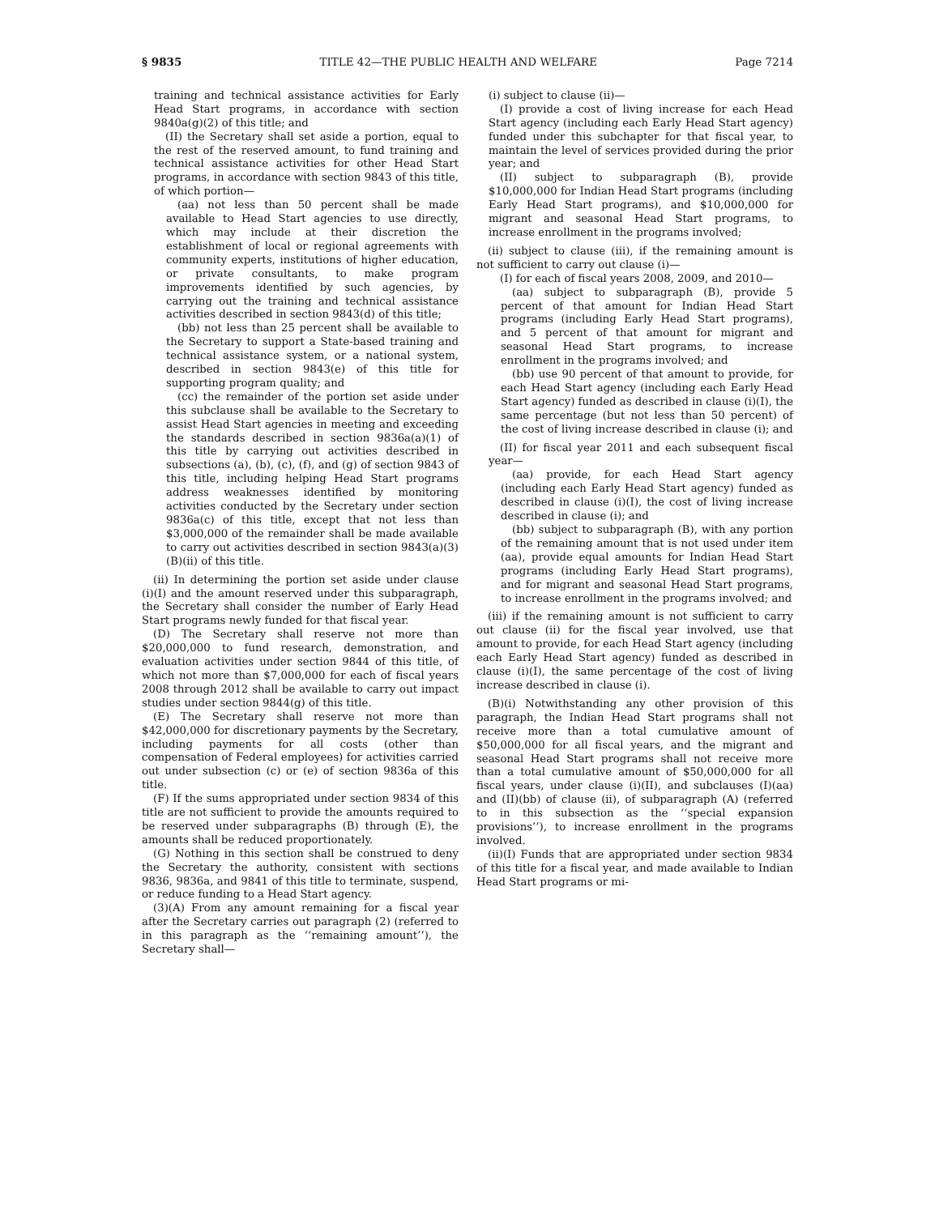§ 9835 TITLE 42—THE PUBLIC HEALTH AND WELFARE Page 7214
training and technical assistance activities for Early Head Start programs, in accordance with section 9840a(g)(2) of this title; and
(II) the Secretary shall set aside a portion, equal to the rest of the reserved amount, to fund training and technical assistance activities for other Head Start programs, in accordance with section 9843 of this title, of which portion—
(aa) not less than 50 percent shall be made available to Head Start agencies to use directly, which may include at their discretion the establishment of local or regional agreements with community experts, institutions of higher education, or private consultants, to make program improvements identified by such agencies, by carrying out the training and technical assistance activities described in section 9843(d) of this title;
(bb) not less than 25 percent shall be available to the Secretary to support a State-based training and technical assistance system, or a national system, described in section 9843(e) of this title for supporting program quality; and
(cc) the remainder of the portion set aside under this subclause shall be available to the Secretary to assist Head Start agencies in meeting and exceeding the standards described in section 9836a(a)(1) of this title by carrying out activities described in subsections (a), (b), (c), (f), and (g) of section 9843 of this title, including helping Head Start programs address weaknesses identified by monitoring activities conducted by the Secretary under section 9836a(c) of this title, except that not less than $3,000,000 of the remainder shall be made available to carry out activities described in section 9843(a)(3)(B)(ii) of this title.
(ii) In determining the portion set aside under clause (i)(I) and the amount reserved under this subparagraph, the Secretary shall consider the number of Early Head Start programs newly funded for that fiscal year.
(D) The Secretary shall reserve not more than $20,000,000 to fund research, demonstration, and evaluation activities under section 9844 of this title, of which not more than $7,000,000 for each of fiscal years 2008 through 2012 shall be available to carry out impact studies under section 9844(g) of this title.
(E) The Secretary shall reserve not more than $42,000,000 for discretionary payments by the Secretary, including payments for all costs (other than compensation of Federal employees) for activities carried out under subsection (c) or (e) of section 9836a of this title.
(F) If the sums appropriated under section 9834 of this title are not sufficient to provide the amounts required to be reserved under subparagraphs (B) through (E), the amounts shall be reduced proportionately.
(G) Nothing in this section shall be construed to deny the Secretary the authority, consistent with sections 9836, 9836a, and 9841 of this title to terminate, suspend, or reduce funding to a Head Start agency.
(3)(A) From any amount remaining for a fiscal year after the Secretary carries out paragraph (2) (referred to in this paragraph as the ‘‘remaining amount’’), the Secretary shall—
(i) subject to clause (ii)—
(I) provide a cost of living increase for each Head Start agency (including each Early Head Start agency) funded under this subchapter for that fiscal year, to maintain the level of services provided during the prior year; and
(II) subject to subparagraph (B), provide $10,000,000 for Indian Head Start programs (including Early Head Start programs), and $10,000,000 for migrant and seasonal Head Start programs, to increase enrollment in the programs involved;
(ii) subject to clause (iii), if the remaining amount is not sufficient to carry out clause (i)—
(I) for each of fiscal years 2008, 2009, and 2010—
(aa) subject to subparagraph (B), provide 5 percent of that amount for Indian Head Start programs (including Early Head Start programs), and 5 percent of that amount for migrant and seasonal Head Start programs, to increase enrollment in the programs involved; and
(bb) use 90 percent of that amount to provide, for each Head Start agency (including each Early Head Start agency) funded as described in clause (i)(I), the same percentage (but not less than 50 percent) of the cost of living increase described in clause (i); and
(II) for fiscal year 2011 and each subsequent fiscal year—
(aa) provide, for each Head Start agency (including each Early Head Start agency) funded as described in clause (i)(I), the cost of living increase described in clause (i); and
(bb) subject to subparagraph (B), with any portion of the remaining amount that is not used under item (aa), provide equal amounts for Indian Head Start programs (including Early Head Start programs), and for migrant and seasonal Head Start programs, to increase enrollment in the programs involved; and
(iii) if the remaining amount is not sufficient to carry out clause (ii) for the fiscal year involved, use that amount to provide, for each Head Start agency (including each Early Head Start agency) funded as described in clause (i)(I), the same percentage of the cost of living increase described in clause (i).
(B)(i) Notwithstanding any other provision of this paragraph, the Indian Head Start programs shall not receive more than a total cumulative amount of $50,000,000 for all fiscal years, and the migrant and seasonal Head Start programs shall not receive more than a total cumulative amount of $50,000,000 for all fiscal years, under clause (i)(II), and subclauses (I)(aa) and (II)(bb) of clause (ii), of subparagraph (A) (referred to in this subsection as the ‘‘special expansion provisions’’), to increase enrollment in the programs involved.
(ii)(I) Funds that are appropriated under section 9834 of this title for a fiscal year, and made available to Indian Head Start programs or mi-